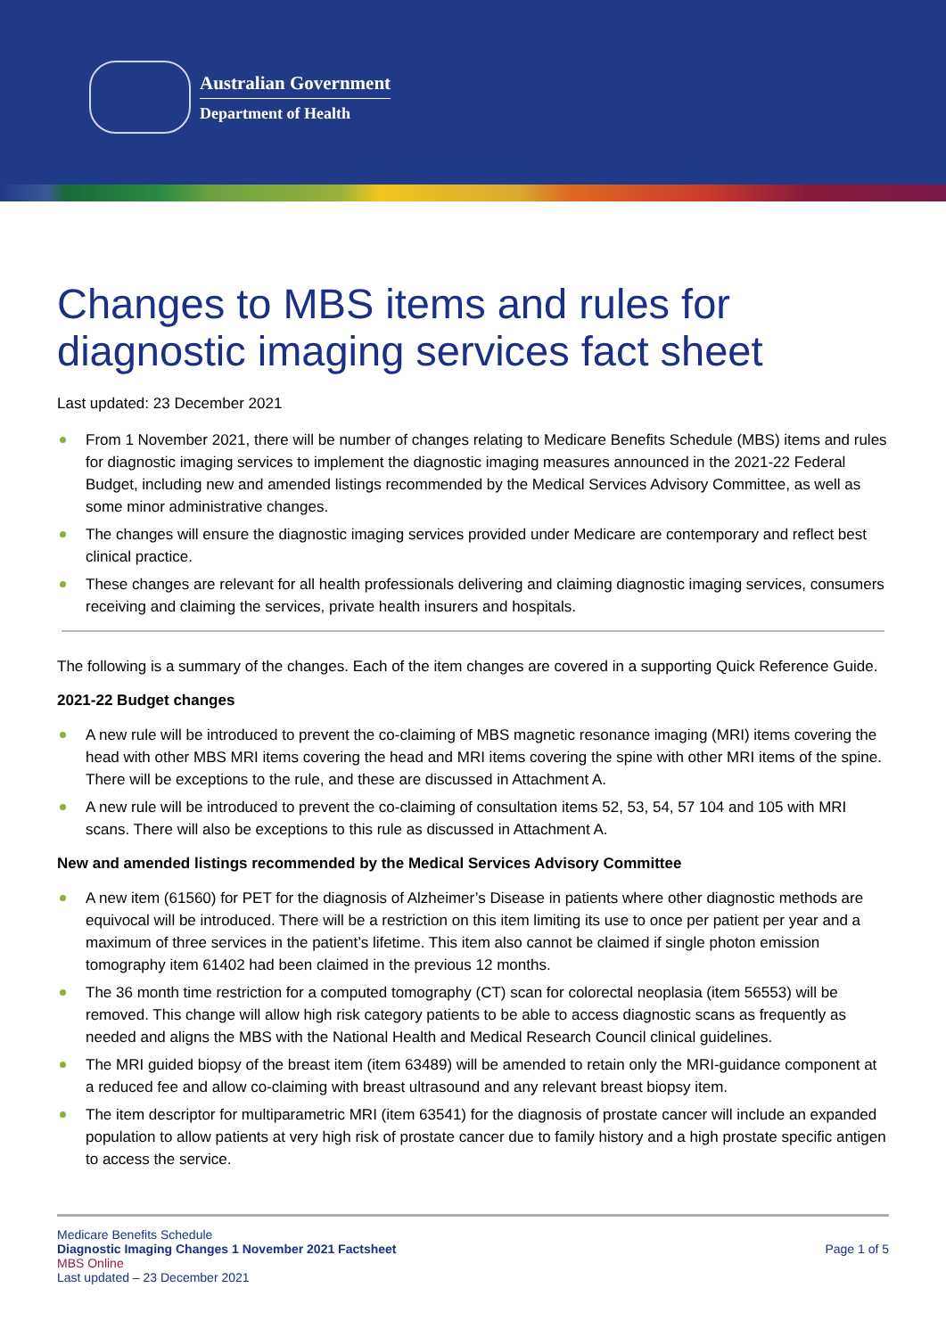Australian Government
Department of Health
Changes to MBS items and rules for diagnostic imaging services fact sheet
Last updated: 23 December 2021
From 1 November 2021, there will be number of changes relating to Medicare Benefits Schedule (MBS) items and rules for diagnostic imaging services to implement the diagnostic imaging measures announced in the 2021-22 Federal Budget, including new and amended listings recommended by the Medical Services Advisory Committee, as well as some minor administrative changes.
The changes will ensure the diagnostic imaging services provided under Medicare are contemporary and reflect best clinical practice.
These changes are relevant for all health professionals delivering and claiming diagnostic imaging services, consumers receiving and claiming the services, private health insurers and hospitals.
The following is a summary of the changes. Each of the item changes are covered in a supporting Quick Reference Guide.
2021-22 Budget changes
A new rule will be introduced to prevent the co-claiming of MBS magnetic resonance imaging (MRI) items covering the head with other MBS MRI items covering the head and MRI items covering the spine with other MRI items of the spine. There will be exceptions to the rule, and these are discussed in Attachment A.
A new rule will be introduced to prevent the co-claiming of consultation items 52, 53, 54, 57 104 and 105 with MRI scans. There will also be exceptions to this rule as discussed in Attachment A.
New and amended listings recommended by the Medical Services Advisory Committee
A new item (61560) for PET for the diagnosis of Alzheimer’s Disease in patients where other diagnostic methods are equivocal will be introduced. There will be a restriction on this item limiting its use to once per patient per year and a maximum of three services in the patient’s lifetime. This item also cannot be claimed if single photon emission tomography item 61402 had been claimed in the previous 12 months.
The 36 month time restriction for a computed tomography (CT) scan for colorectal neoplasia (item 56553) will be removed. This change will allow high risk category patients to be able to access diagnostic scans as frequently as needed and aligns the MBS with the National Health and Medical Research Council clinical guidelines.
The MRI guided biopsy of the breast item (item 63489) will be amended to retain only the MRI-guidance component at a reduced fee and allow co-claiming with breast ultrasound and any relevant breast biopsy item.
The item descriptor for multiparametric MRI (item 63541) for the diagnosis of prostate cancer will include an expanded population to allow patients at very high risk of prostate cancer due to family history and a high prostate specific antigen to access the service.
Medicare Benefits Schedule
Diagnostic Imaging Changes 1 November 2021 Factsheet
MBS Online
Last updated – 23 December 2021
Page 1 of 5